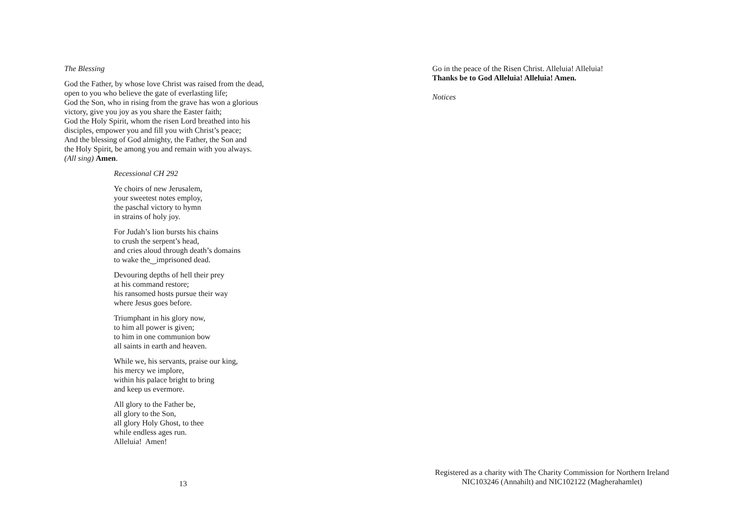The Blessing
God the Father, by whose love Christ was raised from the dead,
open to you who believe the gate of everlasting life;
God the Son, who in rising from the grave has won a glorious
victory, give you joy as you share the Easter faith;
God the Holy Spirit, whom the risen Lord breathed into his
disciples, empower you and fill you with Christ’s peace;
And the blessing of God almighty, the Father, the Son and
the Holy Spirit, be among you and remain with you always.
(All sing) Amen.
Recessional CH 292
Ye choirs of new Jerusalem,
your sweetest notes employ,
the paschal victory to hymn
in strains of holy joy.
For Judah’s lion bursts his chains
to crush the serpent’s head,
and cries aloud through death’s domains
to wake the‿imprisoned dead.
Devouring depths of hell their prey
at his command restore;
his ransomed hosts pursue their way
where Jesus goes before.
Triumphant in his glory now,
to him all power is given;
to him in one communion bow
all saints in earth and heaven.
While we, his servants, praise our king,
his mercy we implore,
within his palace bright to bring
and keep us evermore.
All glory to the Father be,
all glory to the Son,
all glory Holy Ghost, to thee
while endless ages run.
Alleluia! Amen!
13
Go in the peace of the Risen Christ. Alleluia! Alleluia!
Thanks be to God Alleluia! Alleluia! Amen.
Notices
Registered as a charity with The Charity Commission for Northern Ireland
NIC103246 (Annahilt) and NIC102122 (Magherahamlet)